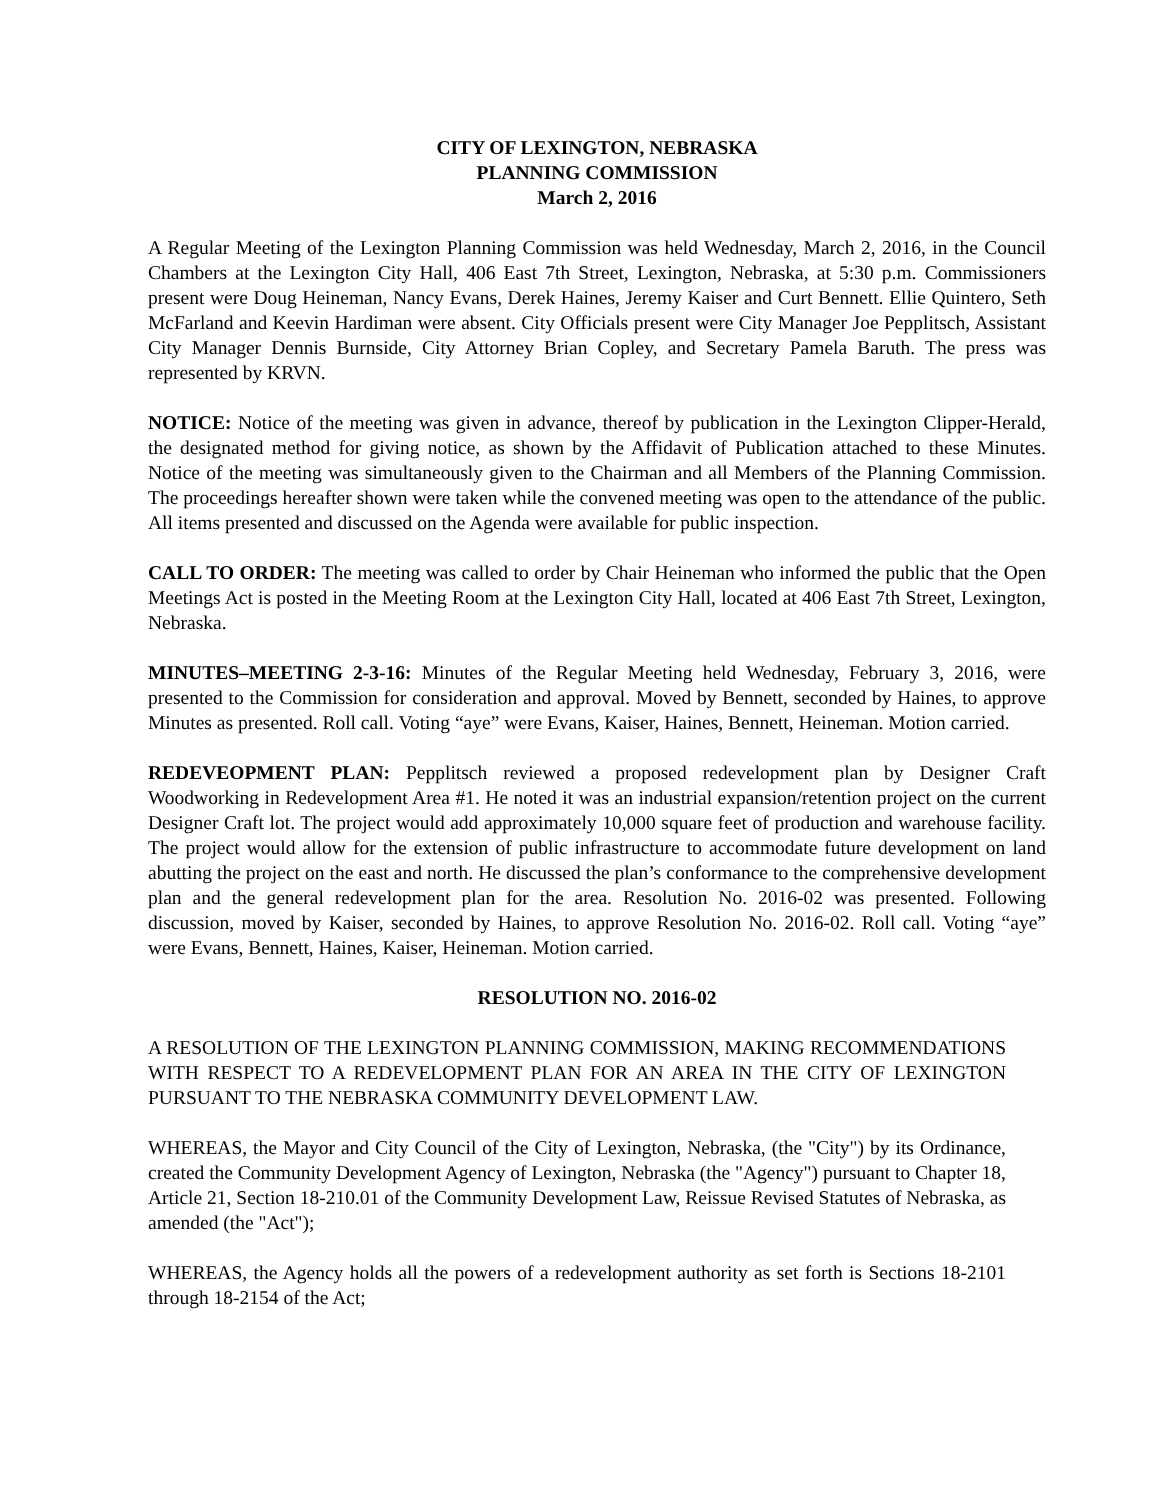CITY OF LEXINGTON, NEBRASKA
PLANNING COMMISSION
March 2, 2016
A Regular Meeting of the Lexington Planning Commission was held Wednesday, March 2, 2016, in the Council Chambers at the Lexington City Hall, 406 East 7th Street, Lexington, Nebraska, at 5:30 p.m. Commissioners present were Doug Heineman, Nancy Evans, Derek Haines, Jeremy Kaiser and Curt Bennett. Ellie Quintero, Seth McFarland and Keevin Hardiman were absent. City Officials present were City Manager Joe Pepplitsch, Assistant City Manager Dennis Burnside, City Attorney Brian Copley, and Secretary Pamela Baruth. The press was represented by KRVN.
NOTICE: Notice of the meeting was given in advance, thereof by publication in the Lexington Clipper-Herald, the designated method for giving notice, as shown by the Affidavit of Publication attached to these Minutes. Notice of the meeting was simultaneously given to the Chairman and all Members of the Planning Commission. The proceedings hereafter shown were taken while the convened meeting was open to the attendance of the public. All items presented and discussed on the Agenda were available for public inspection.
CALL TO ORDER: The meeting was called to order by Chair Heineman who informed the public that the Open Meetings Act is posted in the Meeting Room at the Lexington City Hall, located at 406 East 7th Street, Lexington, Nebraska.
MINUTES–MEETING 2-3-16: Minutes of the Regular Meeting held Wednesday, February 3, 2016, were presented to the Commission for consideration and approval. Moved by Bennett, seconded by Haines, to approve Minutes as presented. Roll call. Voting “aye” were Evans, Kaiser, Haines, Bennett, Heineman. Motion carried.
REDEVEOPMENT PLAN: Pepplitsch reviewed a proposed redevelopment plan by Designer Craft Woodworking in Redevelopment Area #1. He noted it was an industrial expansion/retention project on the current Designer Craft lot. The project would add approximately 10,000 square feet of production and warehouse facility. The project would allow for the extension of public infrastructure to accommodate future development on land abutting the project on the east and north. He discussed the plan’s conformance to the comprehensive development plan and the general redevelopment plan for the area. Resolution No. 2016-02 was presented. Following discussion, moved by Kaiser, seconded by Haines, to approve Resolution No. 2016-02. Roll call. Voting “aye” were Evans, Bennett, Haines, Kaiser, Heineman. Motion carried.
RESOLUTION NO. 2016-02
A RESOLUTION OF THE LEXINGTON PLANNING COMMISSION, MAKING RECOMMENDATIONS WITH RESPECT TO A REDEVELOPMENT PLAN FOR AN AREA IN THE CITY OF LEXINGTON PURSUANT TO THE NEBRASKA COMMUNITY DEVELOPMENT LAW.
WHEREAS, the Mayor and City Council of the City of Lexington, Nebraska, (the "City") by its Ordinance, created the Community Development Agency of Lexington, Nebraska (the "Agency") pursuant to Chapter 18, Article 21, Section 18-210.01 of the Community Development Law, Reissue Revised Statutes of Nebraska, as amended (the "Act");
WHEREAS, the Agency holds all the powers of a redevelopment authority as set forth is Sections 18-2101 through 18-2154 of the Act;